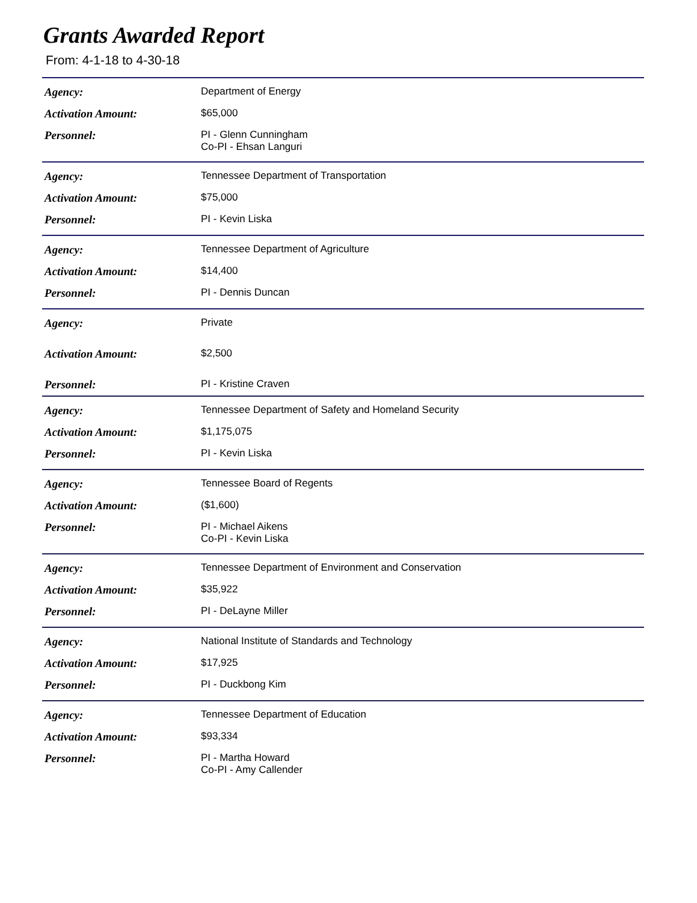Grants Awarded Report
From: 4-1-18 to 4-30-18
| Agency: | Department of Energy |
| Activation Amount: | $65,000 |
| Personnel: | PI - Glenn Cunningham Co-PI - Ehsan Languri |
| Agency: | Tennessee Department of Transportation |
| Activation Amount: | $75,000 |
| Personnel: | PI - Kevin Liska |
| Agency: | Tennessee Department of Agriculture |
| Activation Amount: | $14,400 |
| Personnel: | PI - Dennis Duncan |
| Agency: | Private |
| Activation Amount: | $2,500 |
| Personnel: | PI - Kristine Craven |
| Agency: | Tennessee Department of Safety and Homeland Security |
| Activation Amount: | $1,175,075 |
| Personnel: | PI - Kevin Liska |
| Agency: | Tennessee Board of Regents |
| Activation Amount: | ($1,600) |
| Personnel: | PI - Michael Aikens Co-PI - Kevin Liska |
| Agency: | Tennessee Department of Environment and Conservation |
| Activation Amount: | $35,922 |
| Personnel: | PI - DeLayne Miller |
| Agency: | National Institute of Standards and Technology |
| Activation Amount: | $17,925 |
| Personnel: | PI - Duckbong Kim |
| Agency: | Tennessee Department of Education |
| Activation Amount: | $93,334 |
| Personnel: | PI - Martha Howard Co-PI - Amy Callender |